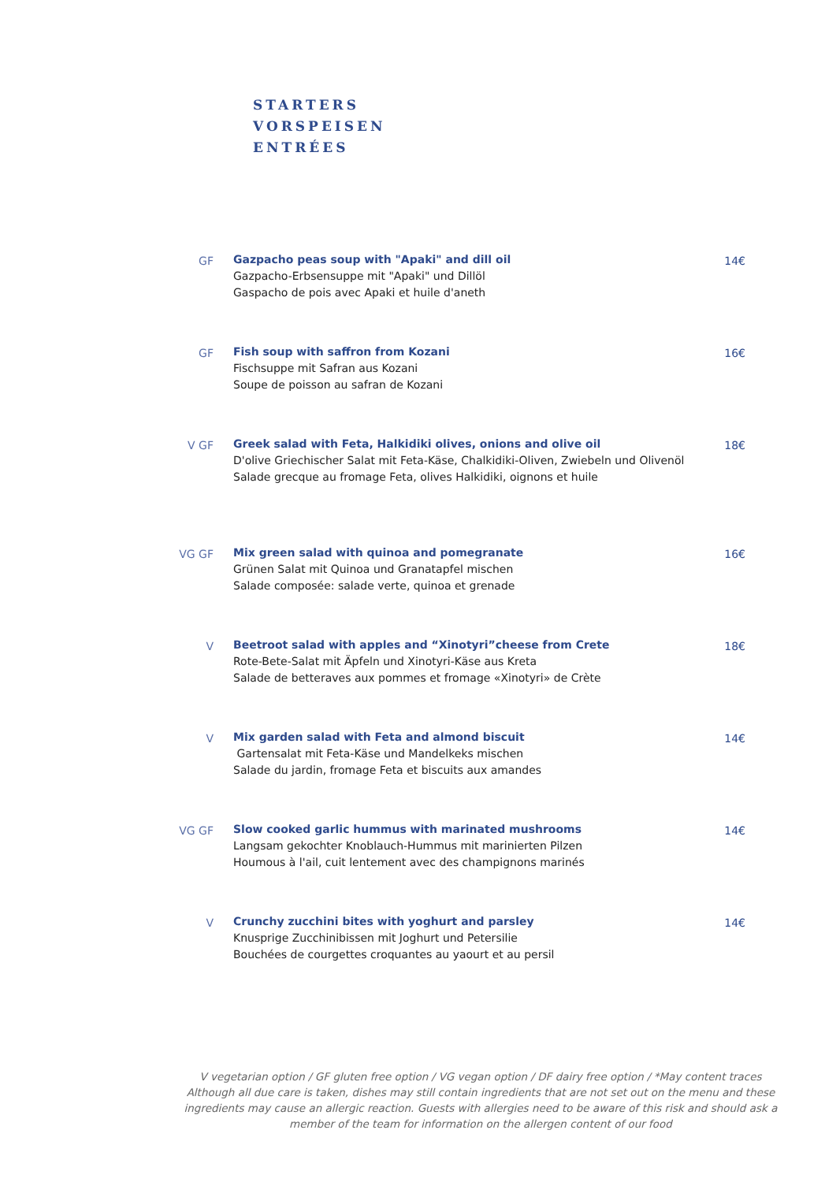STARTERS
VORSPEISEN
ENTRÉES
GF Gazpacho peas soup with "Apaki" and dill oil
Gazpacho-Erbsensuppe mit "Apaki" und Dillöl
Gaspacho de pois avec Apaki et huile d'aneth
14€
GF Fish soup with saffron from Kozani
Fischsuppe mit Safran aus Kozani
Soupe de poisson au safran de Kozani
16€
V GF Greek salad with Feta, Halkidiki olives, onions and olive oil
D'olive Griechischer Salat mit Feta-Käse, Chalkidiki-Oliven, Zwiebeln und Olivenöl
Salade grecque au fromage Feta, olives Halkidiki, oignons et huile
18€
VG GF Mix green salad with quinoa and pomegranate
Grünen Salat mit Quinoa und Granatapfel mischen
Salade composée: salade verte, quinoa et grenade
16€
V Beetroot salad with apples and “Xinotyri”cheese from Crete
Rote-Bete-Salat mit Äpfeln und Xinotyri-Käse aus Kreta
Salade de betteraves aux pommes et fromage «Xinotyri» de Crète
18€
V Mix garden salad with Feta and almond biscuit
Gartensalat mit Feta-Käse und Mandelkeks mischen
Salade du jardin, fromage Feta et biscuits aux amandes
14€
VG GF Slow cooked garlic hummus with marinated mushrooms
Langsam gekochter Knoblauch-Hummus mit marinierten Pilzen
Houmous à l'ail, cuit lentement avec des champignons marinés
14€
V Crunchy zucchini bites with yoghurt and parsley
Knusprige Zucchinibissen mit Joghurt und Petersilie
Bouchées de courgettes croquantes au yaourt et au persil
14€
V vegetarian option / GF gluten free option / VG vegan option / DF dairy free option / *May content traces Although all due care is taken, dishes may still contain ingredients that are not set out on the menu and these ingredients may cause an allergic reaction. Guests with allergies need to be aware of this risk and should ask a member of the team for information on the allergen content of our food